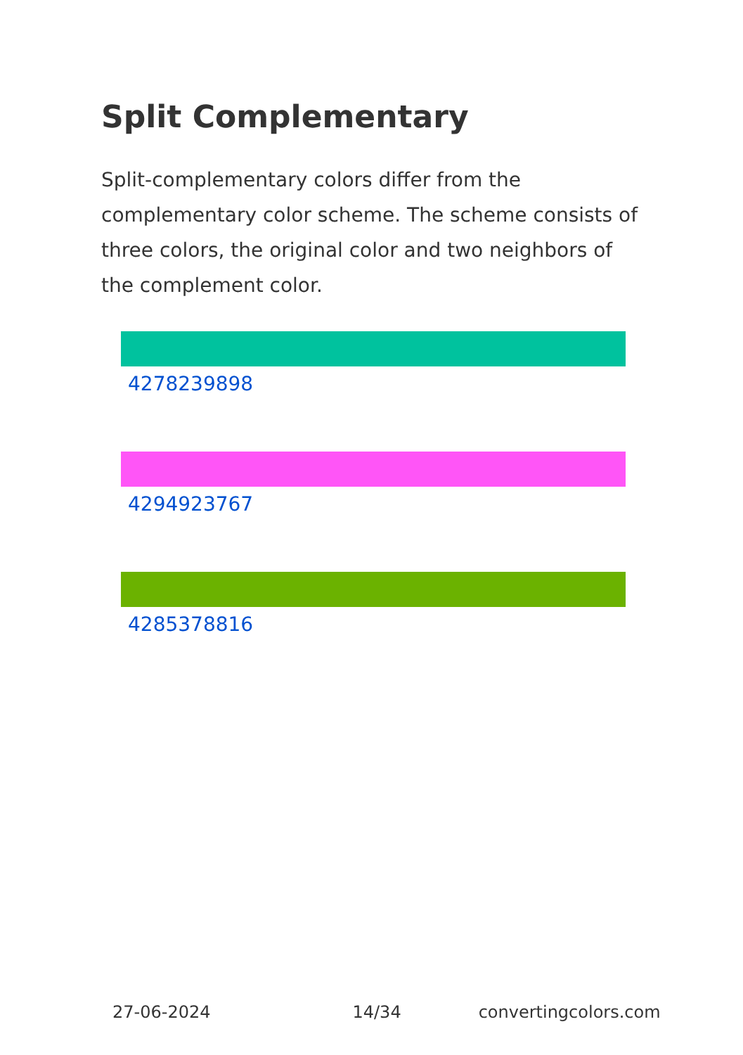Split Complementary
Split-complementary colors differ from the complementary color scheme. The scheme consists of three colors, the original color and two neighbors of the complement color.
4278239898
4294923767
4285378816
27-06-2024 14/34 convertingcolors.com